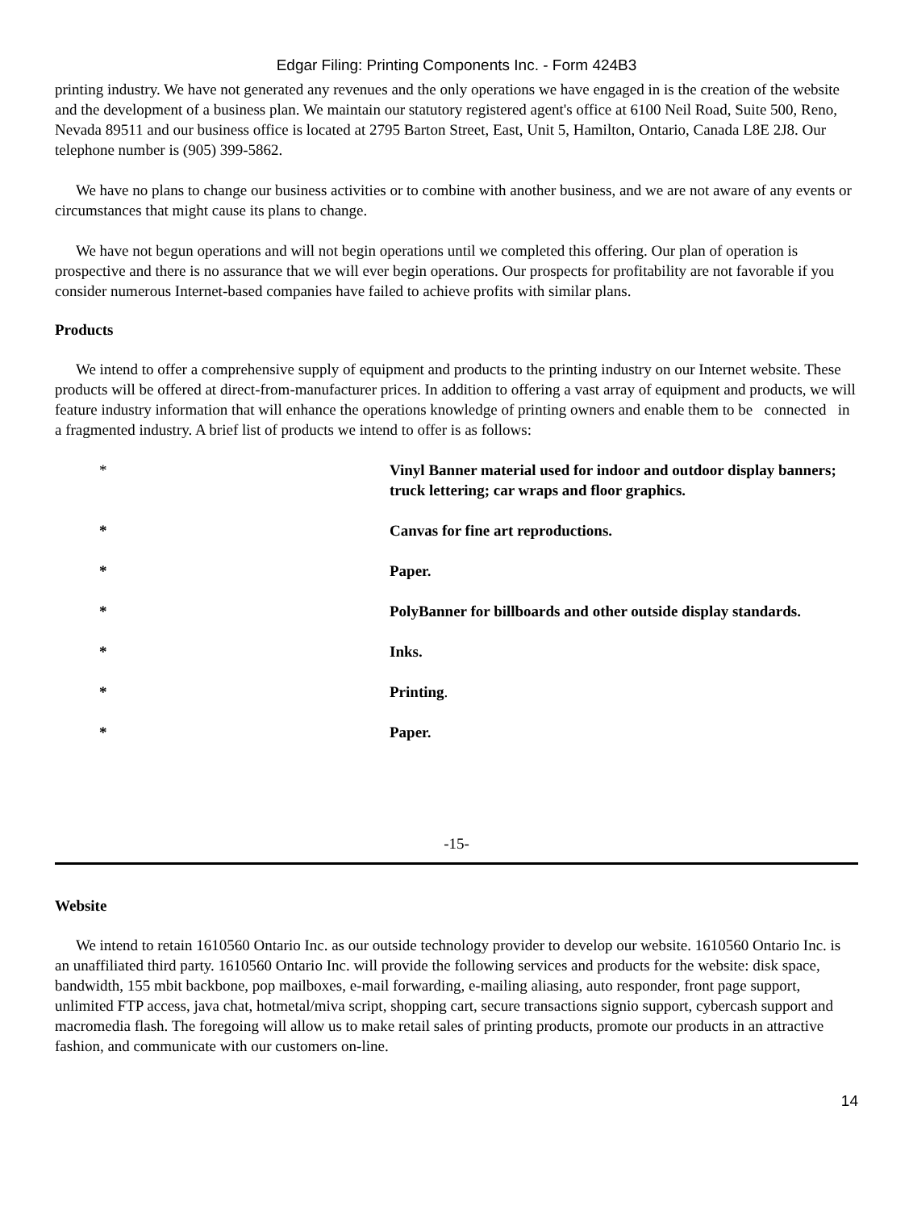Edgar Filing: Printing Components Inc. - Form 424B3
printing industry. We have not generated any revenues and the only operations we have engaged in is the creation of the website and the development of a business plan. We maintain our statutory registered agent's office at 6100 Neil Road, Suite 500, Reno, Nevada 89511 and our business office is located at 2795 Barton Street, East, Unit 5, Hamilton, Ontario, Canada L8E 2J8. Our telephone number is (905) 399-5862.
We have no plans to change our business activities or to combine with another business, and we are not aware of any events or circumstances that might cause its plans to change.
We have not begun operations and will not begin operations until we completed this offering. Our plan of operation is prospective and there is no assurance that we will ever begin operations. Our prospects for profitability are not favorable if you consider numerous Internet-based companies have failed to achieve profits with similar plans.
Products
We intend to offer a comprehensive supply of equipment and products to the printing industry on our Internet website. These products will be offered at direct-from-manufacturer prices. In addition to offering a vast array of equipment and products, we will feature industry information that will enhance the operations knowledge of printing owners and enable them to be connected in a fragmented industry. A brief list of products we intend to offer is as follows:
| * | Vinyl Banner material used for indoor and outdoor display banners; truck lettering; car wraps and floor graphics. |
| * | Canvas for fine art reproductions. |
| * | Paper. |
| * | PolyBanner for billboards and other outside display standards. |
| * | Inks. |
| * | Printing . |
| * | Paper. |
-15-
Website
We intend to retain 1610560 Ontario Inc. as our outside technology provider to develop our website. 1610560 Ontario Inc. is an unaffiliated third party. 1610560 Ontario Inc. will provide the following services and products for the website: disk space, bandwidth, 155 mbit backbone, pop mailboxes, e-mail forwarding, e-mailing aliasing, auto responder, front page support, unlimited FTP access, java chat, hotmetal/miva script, shopping cart, secure transactions signio support, cybercash support and macromedia flash. The foregoing will allow us to make retail sales of printing products, promote our products in an attractive fashion, and communicate with our customers on-line.
14